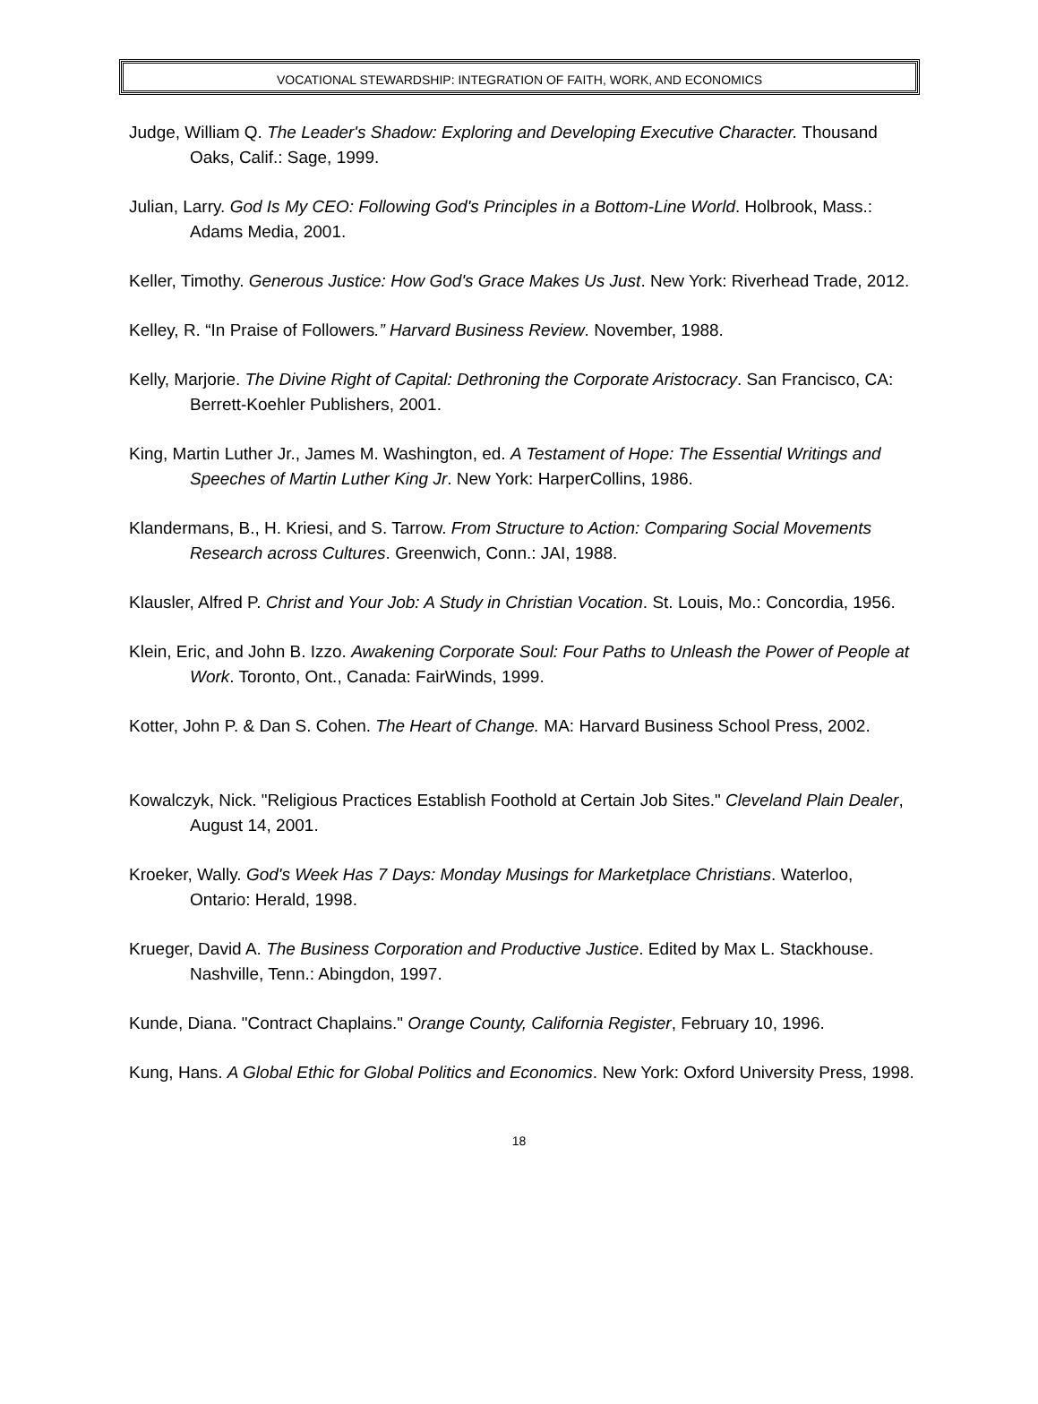VOCATIONAL STEWARDSHIP: INTEGRATION OF FAITH, WORK, AND ECONOMICS
Judge, William Q. The Leader's Shadow: Exploring and Developing Executive Character. Thousand Oaks, Calif.: Sage, 1999.
Julian, Larry. God Is My CEO: Following God's Principles in a Bottom-Line World. Holbrook, Mass.: Adams Media, 2001.
Keller, Timothy. Generous Justice: How God's Grace Makes Us Just. New York: Riverhead Trade, 2012.
Kelley, R. “In Praise of Followers.” Harvard Business Review. November, 1988.
Kelly, Marjorie. The Divine Right of Capital: Dethroning the Corporate Aristocracy. San Francisco, CA: Berrett-Koehler Publishers, 2001.
King, Martin Luther Jr., James M. Washington, ed. A Testament of Hope: The Essential Writings and Speeches of Martin Luther King Jr. New York: HarperCollins, 1986.
Klandermans, B., H. Kriesi, and S. Tarrow. From Structure to Action: Comparing Social Movements Research across Cultures. Greenwich, Conn.: JAI, 1988.
Klausler, Alfred P. Christ and Your Job: A Study in Christian Vocation. St. Louis, Mo.: Concordia, 1956.
Klein, Eric, and John B. Izzo. Awakening Corporate Soul: Four Paths to Unleash the Power of People at Work. Toronto, Ont., Canada: FairWinds, 1999.
Kotter, John P. & Dan S. Cohen. The Heart of Change. MA: Harvard Business School Press, 2002.
Kowalczyk, Nick. "Religious Practices Establish Foothold at Certain Job Sites." Cleveland Plain Dealer, August 14, 2001.
Kroeker, Wally. God's Week Has 7 Days: Monday Musings for Marketplace Christians. Waterloo, Ontario: Herald, 1998.
Krueger, David A. The Business Corporation and Productive Justice. Edited by Max L. Stackhouse. Nashville, Tenn.: Abingdon, 1997.
Kunde, Diana. "Contract Chaplains." Orange County, California Register, February 10, 1996.
Kung, Hans. A Global Ethic for Global Politics and Economics. New York: Oxford University Press, 1998.
18